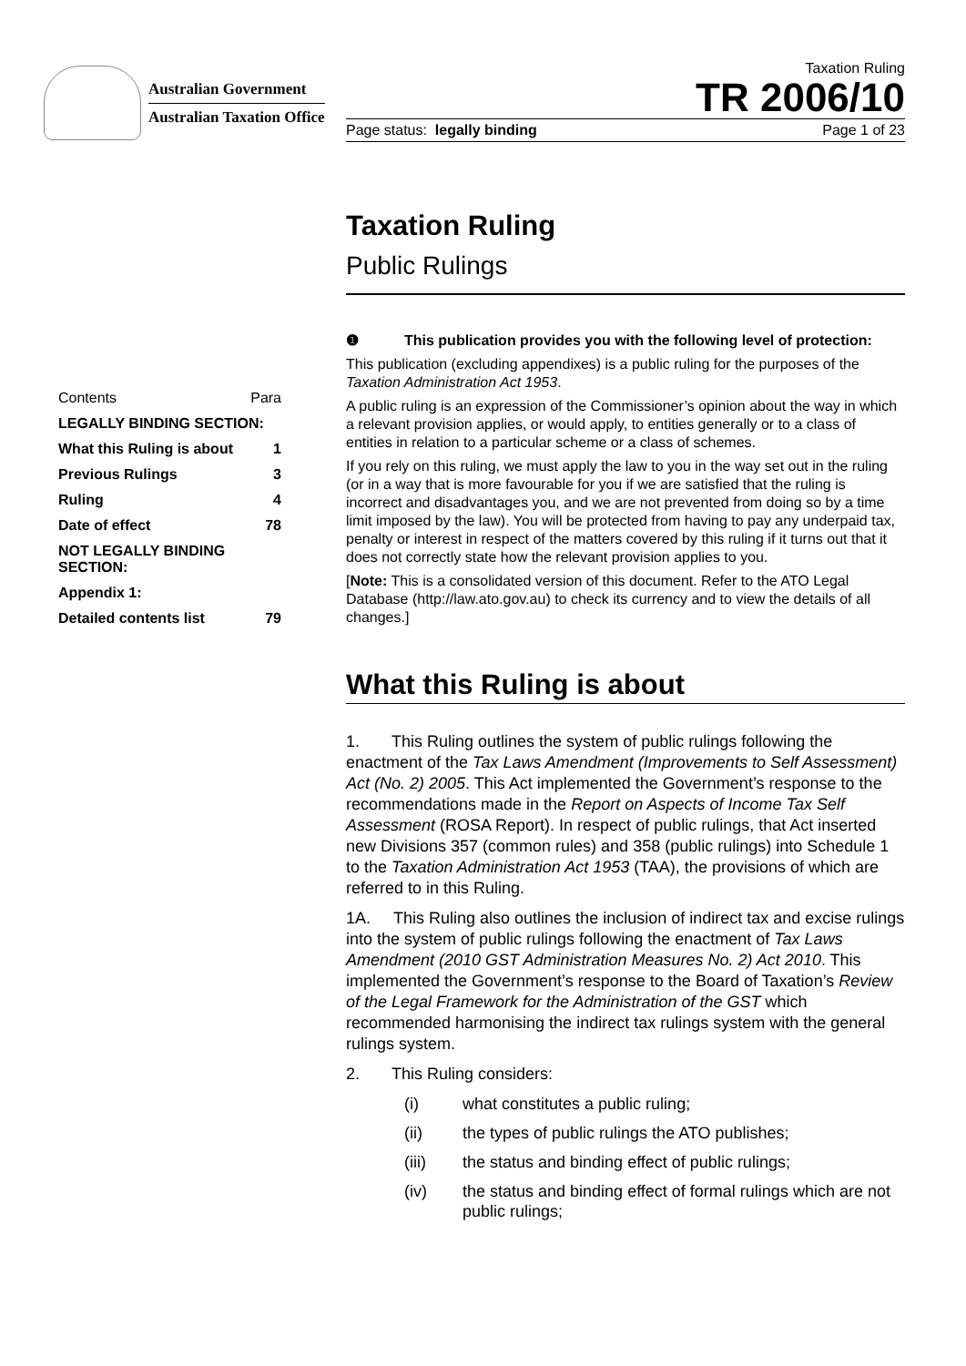Australian Government
Australian Taxation Office
Taxation Ruling
TR 2006/10
Page status: legally binding Page 1 of 23
Contents Para
LEGALLY BINDING SECTION:
What this Ruling is about 1
Previous Rulings 3
Ruling 4
Date of effect 78
NOT LEGALLY BINDING SECTION:
Appendix 1:
Detailed contents list 79
Taxation Ruling
Public Rulings
❶ This publication provides you with the following level of protection:
This publication (excluding appendixes) is a public ruling for the purposes of the Taxation Administration Act 1953.
A public ruling is an expression of the Commissioner’s opinion about the way in which a relevant provision applies, or would apply, to entities generally or to a class of entities in relation to a particular scheme or a class of schemes.
If you rely on this ruling, we must apply the law to you in the way set out in the ruling (or in a way that is more favourable for you if we are satisfied that the ruling is incorrect and disadvantages you, and we are not prevented from doing so by a time limit imposed by the law). You will be protected from having to pay any underpaid tax, penalty or interest in respect of the matters covered by this ruling if it turns out that it does not correctly state how the relevant provision applies to you.
[Note: This is a consolidated version of this document. Refer to the ATO Legal Database (http://law.ato.gov.au) to check its currency and to view the details of all changes.]
What this Ruling is about
1. This Ruling outlines the system of public rulings following the enactment of the Tax Laws Amendment (Improvements to Self Assessment) Act (No. 2) 2005. This Act implemented the Government’s response to the recommendations made in the Report on Aspects of Income Tax Self Assessment (ROSA Report). In respect of public rulings, that Act inserted new Divisions 357 (common rules) and 358 (public rulings) into Schedule 1 to the Taxation Administration Act 1953 (TAA), the provisions of which are referred to in this Ruling.
1A. This Ruling also outlines the inclusion of indirect tax and excise rulings into the system of public rulings following the enactment of Tax Laws Amendment (2010 GST Administration Measures No. 2) Act 2010. This implemented the Government’s response to the Board of Taxation’s Review of the Legal Framework for the Administration of the GST which recommended harmonising the indirect tax rulings system with the general rulings system.
2. This Ruling considers:
(i) what constitutes a public ruling;
(ii) the types of public rulings the ATO publishes;
(iii) the status and binding effect of public rulings;
(iv) the status and binding effect of formal rulings which are not public rulings;